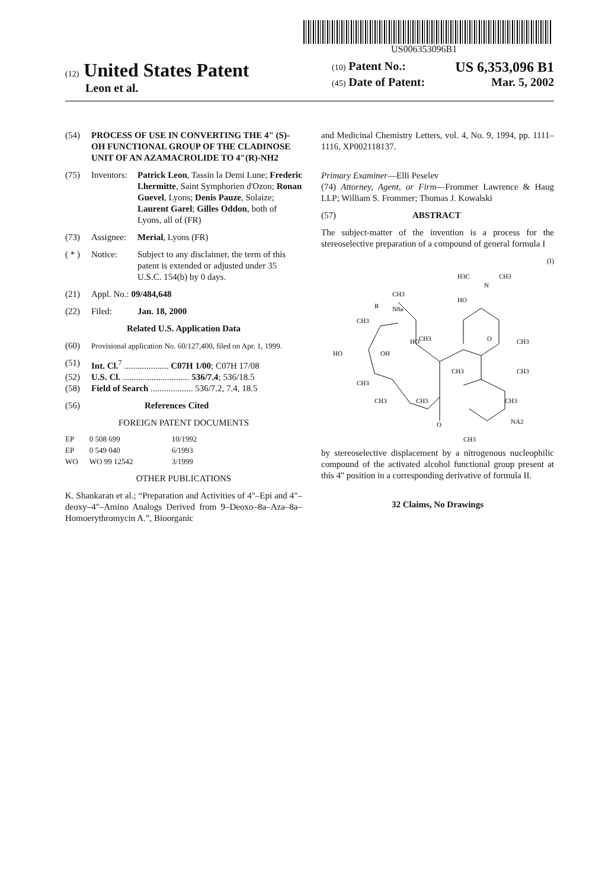US006353096B1
(12) United States Patent
Leon et al.
(10) Patent No.: US 6,353,096 B1
(45) Date of Patent: Mar. 5, 2002
(54) PROCESS OF USE IN CONVERTING THE 4" (S)-OH FUNCTIONAL GROUP OF THE CLADINOSE UNIT OF AN AZAMACROLIDE TO 4"(R)-NH2
(75) Inventors: Patrick Leon, Tassin la Demi Lune; Frederic Lhermitte, Saint Symphorien d'Ozon; Ronan Guevel, Lyons; Denis Pauze, Solaize; Laurent Garel; Gilles Oddon, both of Lyons, all of (FR)
(73) Assignee: Merial, Lyons (FR)
( * ) Notice: Subject to any disclaimer, the term of this patent is extended or adjusted under 35 U.S.C. 154(b) by 0 days.
(21) Appl. No.: 09/484,648
(22) Filed: Jan. 18, 2000
Related U.S. Application Data
(60) Provisional application No. 60/127,400, filed on Apr. 1, 1999.
(51) Int. Cl.<sup>7</sup> .................... C07H 1/00; C07H 17/08
(52) U.S. Cl. .............................. 536/7.4; 536/18.5
(58) Field of Search ................... 536/7.2, 7.4, 18.5
(56) References Cited
FOREIGN PATENT DOCUMENTS
| EP | 0 508 699 | 10/1992 |
| EP | 0 549 040 | 6/1993 |
| WO | WO 99 12542 | 3/1999 |
OTHER PUBLICATIONS
K. Shankaran et al.; “Preparation and Activities of 4"–Epi and 4"–deoxy–4"–Amino Analogs Derived from 9–Deoxo–8a–Aza–8a–Homoerythromycin A.”, Bioorganic
and Medicinal Chemistry Letters, vol. 4, No. 9, 1994, pp. 1111–1116, XP002118137.
Primary Examiner—Elli Peselev
(74) Attorney, Agent, or Firm—Frommer Lawrence & Haug LLP; William S. Frommer; Thomas J. Kowalski
(57) ABSTRACT
The subject-matter of the invention is a process for the stereoselective preparation of a compound of general formula I
(I)
CH3
R
N8a
CH3
HO
OH
CH3
HO
HO
H3C
N
CH3
CH3
O
CH3
CH3
CH3
CH3
O
CH3
CH3
NA2
CH3
by stereoselective displacement by a nitrogenous nucleophilic compound of the activated alcohol functional group present at this 4" position in a corresponding derivative of formula II.
32 Claims, No Drawings